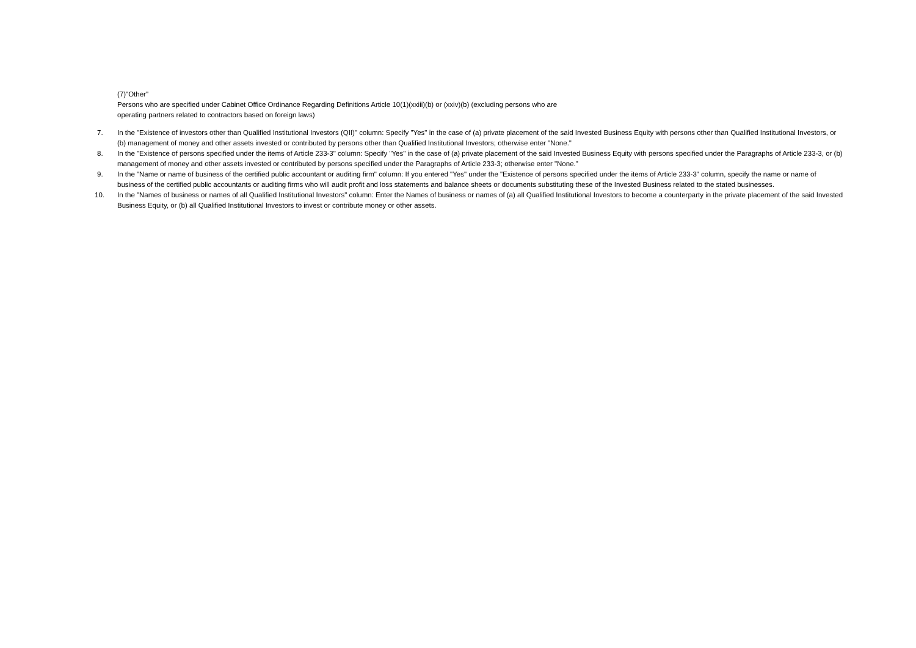(7)"Other"
Persons who are specified under Cabinet Office Ordinance Regarding Definitions Article 10(1)(xxiii)(b) or (xxiv)(b) (excluding persons who are
operating partners related to contractors based on foreign laws)
7. In the "Existence of investors other than Qualified Institutional Investors (QII)" column: Specify "Yes" in the case of (a) private placement of the said Invested Business Equity with persons other than Qualified Institutional Investors, or (b) management of money and other assets invested or contributed by persons other than Qualified Institutional Investors; otherwise enter "None."
8. In the "Existence of persons specified under the items of Article 233-3" column: Specify "Yes" in the case of (a) private placement of the said Invested Business Equity with persons specified under the Paragraphs of Article 233-3, or (b) management of money and other assets invested or contributed by persons specified under the Paragraphs of Article 233-3; otherwise enter "None."
9. In the "Name or name of business of the certified public accountant or auditing firm" column: If you entered "Yes" under the "Existence of persons specified under the items of Article 233-3" column, specify the name or name of business of the certified public accountants or auditing firms who will audit profit and loss statements and balance sheets or documents substituting these of the Invested Business related to the stated businesses.
10. In the "Names of business or names of all Qualified Institutional Investors" column: Enter the Names of business or names of (a) all Qualified Institutional Investors to become a counterparty in the private placement of the said Invested Business Equity, or (b) all Qualified Institutional Investors to invest or contribute money or other assets.